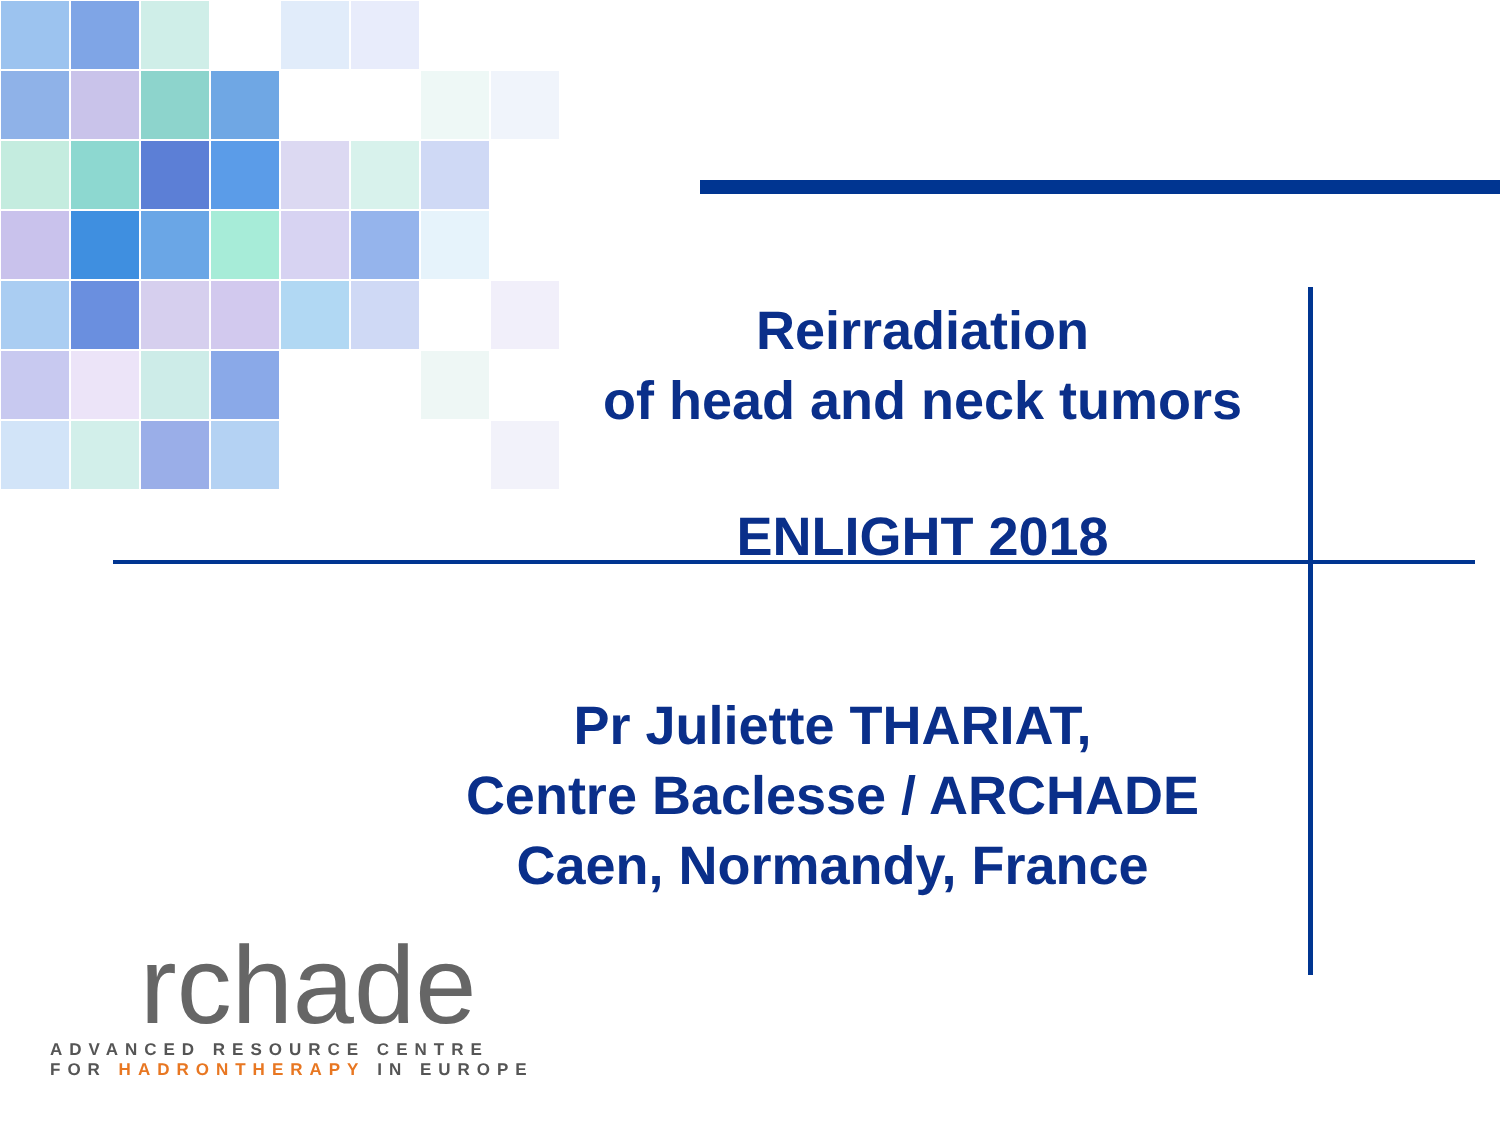Reirradiation
of head and neck tumors
ENLIGHT 2018
Pr Juliette THARIAT,
Centre Baclesse / ARCHADE
Caen, Normandy, France
rchade
ADVANCED RESOURCE CENTRE
FOR HADRONTHERAPY IN EUROPE